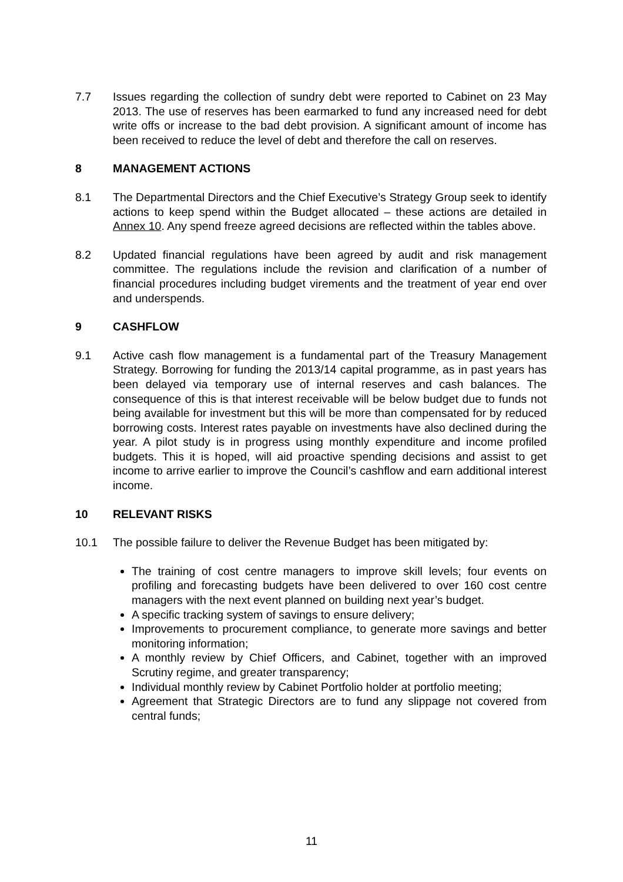7.7 Issues regarding the collection of sundry debt were reported to Cabinet on 23 May 2013. The use of reserves has been earmarked to fund any increased need for debt write offs or increase to the bad debt provision. A significant amount of income has been received to reduce the level of debt and therefore the call on reserves.
8 MANAGEMENT ACTIONS
8.1 The Departmental Directors and the Chief Executive’s Strategy Group seek to identify actions to keep spend within the Budget allocated – these actions are detailed in Annex 10. Any spend freeze agreed decisions are reflected within the tables above.
8.2 Updated financial regulations have been agreed by audit and risk management committee. The regulations include the revision and clarification of a number of financial procedures including budget virements and the treatment of year end over and underspends.
9 CASHFLOW
9.1 Active cash flow management is a fundamental part of the Treasury Management Strategy. Borrowing for funding the 2013/14 capital programme, as in past years has been delayed via temporary use of internal reserves and cash balances. The consequence of this is that interest receivable will be below budget due to funds not being available for investment but this will be more than compensated for by reduced borrowing costs. Interest rates payable on investments have also declined during the year. A pilot study is in progress using monthly expenditure and income profiled budgets. This it is hoped, will aid proactive spending decisions and assist to get income to arrive earlier to improve the Council’s cashflow and earn additional interest income.
10 RELEVANT RISKS
10.1 The possible failure to deliver the Revenue Budget has been mitigated by:
The training of cost centre managers to improve skill levels; four events on profiling and forecasting budgets have been delivered to over 160 cost centre managers with the next event planned on building next year’s budget.
A specific tracking system of savings to ensure delivery;
Improvements to procurement compliance, to generate more savings and better monitoring information;
A monthly review by Chief Officers, and Cabinet, together with an improved Scrutiny regime, and greater transparency;
Individual monthly review by Cabinet Portfolio holder at portfolio meeting;
Agreement that Strategic Directors are to fund any slippage not covered from central funds;
11